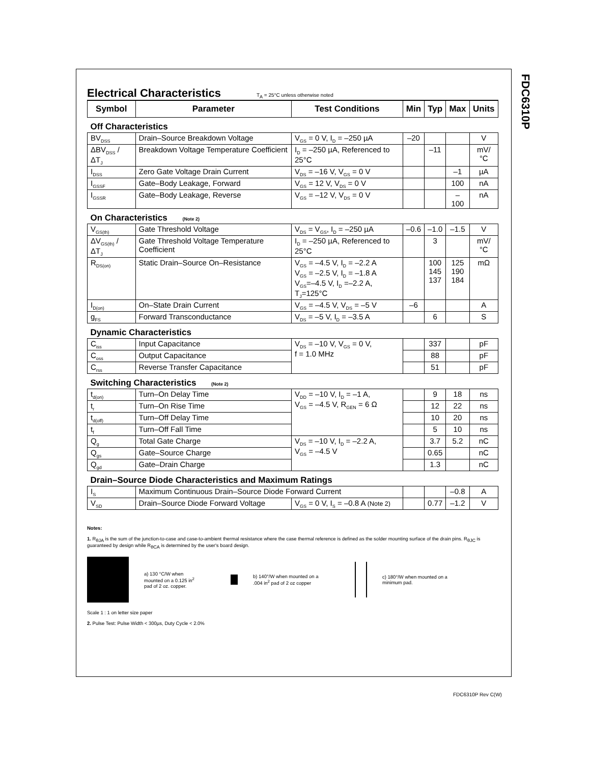FDC6310P
Electrical Characteristics
T<sub>A</sub> = 25°C unless otherwise noted
| Symbol | Parameter | Test Conditions | Min | Typ | Max | Units |
| --- | --- | --- | --- | --- | --- | --- |
| Off Characteristics | | | | | | |
| BV<sub>DSS</sub> | Drain–Source Breakdown Voltage | V<sub>GS</sub> = 0 V, I<sub>D</sub> = –250 µA | –20 | | | V |
| ΔBV<sub>DSS</sub> / ΔT<sub>J</sub> | Breakdown Voltage Temperature Coefficient | I<sub>D</sub> = –250 µA, Referenced to 25°C | | –11 | | mV/°C |
| I<sub>DSS</sub> | Zero Gate Voltage Drain Current | V<sub>DS</sub> = –16 V, V<sub>GS</sub> = 0 V | | | –1 | µA |
| I<sub>GSSF</sub> | Gate–Body Leakage, Forward | V<sub>GS</sub> = 12 V, V<sub>DS</sub> = 0 V | | | 100 | nA |
| I<sub>GSSR</sub> | Gate–Body Leakage, Reverse | V<sub>GS</sub> = –12 V, V<sub>DS</sub> = 0 V | | | –100 | nA |
| On Characteristics (Note 2) | | | | | | |
| V<sub>GS(th)</sub> | Gate Threshold Voltage | V<sub>DS</sub> = V<sub>GS</sub>, I<sub>D</sub> = –250 µA | –0.6 | –1.0 | –1.5 | V |
| ΔV<sub>GS(th)</sub> / ΔT<sub>J</sub> | Gate Threshold Voltage Temperature Coefficient | I<sub>D</sub> = –250 µA, Referenced to 25°C | | 3 | | mV/°C |
| R<sub>DS(on)</sub> | Static Drain–Source On–Resistance | V<sub>GS</sub> = –4.5 V, I<sub>D</sub> = –2.2 A V<sub>GS</sub> = –2.5 V, I<sub>D</sub> = –1.8 A V<sub>GS</sub>=–4.5 V, I<sub>D</sub> =–2.2 A, T<sub>J</sub>=125°C | | 100 145 137 | 125 190 184 | mΩ |
| I<sub>D(on)</sub> | On–State Drain Current | V<sub>GS</sub> = –4.5 V, V<sub>DS</sub> = –5 V | –6 | | | A |
| g<sub>FS</sub> | Forward Transconductance | V<sub>DS</sub> = –5 V, I<sub>D</sub> = –3.5 A | | 6 | | S |
| Dynamic Characteristics | | | | | | |
| C<sub>iss</sub> | Input Capacitance | V<sub>DS</sub> = –10 V, V<sub>GS</sub> = 0 V, f = 1.0 MHz | | 337 | | pF |
| C<sub>oss</sub> | Output Capacitance | | | 88 | | pF |
| C<sub>rss</sub> | Reverse Transfer Capacitance | | | 51 | | pF |
| Switching Characteristics (Note 2) | | | | | | |
| t<sub>d(on)</sub> | Turn–On Delay Time | V<sub>DD</sub> = –10 V, I<sub>D</sub> = –1 A, V<sub>GS</sub> = –4.5 V, R<sub>GEN</sub> = 6 Ω | | 9 | 18 | ns |
| t<sub>r</sub> | Turn–On Rise Time | | | 12 | 22 | ns |
| t<sub>d(off)</sub> | Turn–Off Delay Time | | | 10 | 20 | ns |
| t<sub>f</sub> | Turn–Off Fall Time | | | 5 | 10 | ns |
| Q<sub>g</sub> | Total Gate Charge | V<sub>DS</sub> = –10 V, I<sub>D</sub> = –2.2 A, V<sub>GS</sub> = –4.5 V | | 3.7 | 5.2 | nC |
| Q<sub>gs</sub> | Gate–Source Charge | | | 0.65 | | nC |
| Q<sub>gd</sub> | Gate–Drain Charge | | | 1.3 | | nC |
| Drain–Source Diode Characteristics and Maximum Ratings | | | | | | |
| I<sub>S</sub> | Maximum Continuous Drain–Source Diode Forward Current | | | | –0.8 | A |
| V<sub>SD</sub> | Drain–Source Diode Forward Voltage | V<sub>GS</sub> = 0 V, I<sub>S</sub> = –0.8 A (Note 2) | | 0.77 | –1.2 | V |
Notes:
1. R<sub>θJA</sub> is the sum of the junction-to-case and case-to-ambient thermal resistance where the case thermal reference is defined as the solder mounting surface of the drain pins. R<sub>θJC</sub> is guaranteed by design while R<sub>θCA</sub> is determined by the user's board design.
a) 130 °C/W when mounted on a 0.125 in<sup>2</sup> pad of 2 oz. copper.
b) 140°/W when mounted on a .004 in<sup>2</sup> pad of 2 oz copper
c) 180°/W when mounted on a minimum pad.
Scale 1 : 1 on letter size paper
2. Pulse Test: Pulse Width < 300µs, Duty Cycle < 2.0%
FDC6310P Rev C(W)